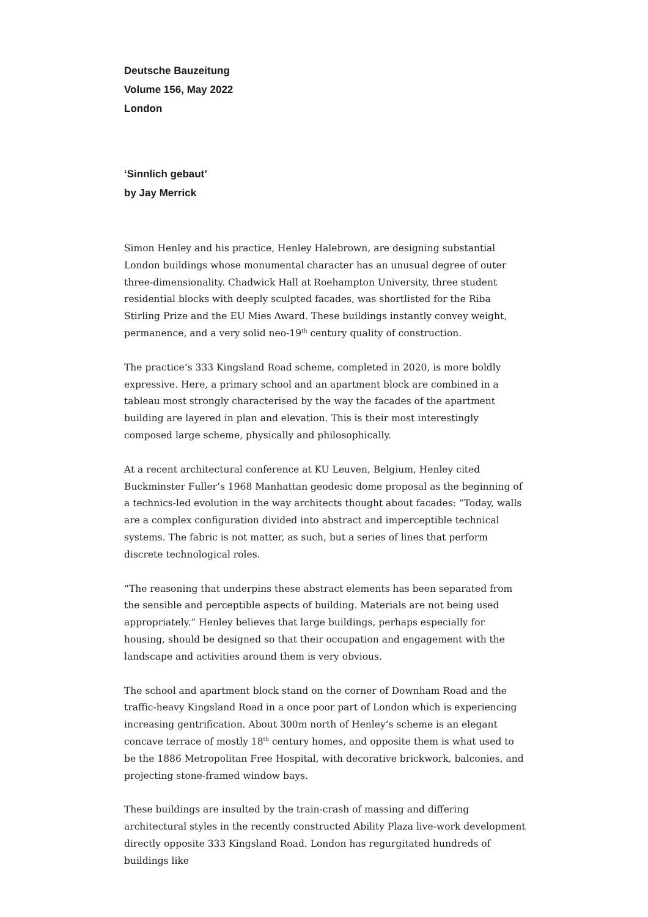Deutsche Bauzeitung
Volume 156, May 2022
London
‘Sinnlich gebaut’
by Jay Merrick
Simon Henley and his practice, Henley Halebrown, are designing substantial London buildings whose monumental character has an unusual degree of outer three-dimensionality. Chadwick Hall at Roehampton University, three student residential blocks with deeply sculpted facades, was shortlisted for the Riba Stirling Prize and the EU Mies Award. These buildings instantly convey weight, permanence, and a very solid neo-19<sup>th</sup> century quality of construction.
The practice’s 333 Kingsland Road scheme, completed in 2020, is more boldly expressive. Here, a primary school and an apartment block are combined in a tableau most strongly characterised by the way the facades of the apartment building are layered in plan and elevation. This is their most interestingly composed large scheme, physically and philosophically.
At a recent architectural conference at KU Leuven, Belgium, Henley cited Buckminster Fuller’s 1968 Manhattan geodesic dome proposal as the beginning of a technics-led evolution in the way architects thought about facades: “Today, walls are a complex configuration divided into abstract and imperceptible technical systems. The fabric is not matter, as such, but a series of lines that perform discrete technological roles.
“The reasoning that underpins these abstract elements has been separated from the sensible and perceptible aspects of building. Materials are not being used appropriately.” Henley believes that large buildings, perhaps especially for housing, should be designed so that their occupation and engagement with the landscape and activities around them is very obvious.
The school and apartment block stand on the corner of Downham Road and the traffic-heavy Kingsland Road in a once poor part of London which is experiencing increasing gentrification. About 300m north of Henley’s scheme is an elegant concave terrace of mostly 18<sup>th</sup> century homes, and opposite them is what used to be the 1886 Metropolitan Free Hospital, with decorative brickwork, balconies, and projecting stone-framed window bays.
These buildings are insulted by the train-crash of massing and differing architectural styles in the recently constructed Ability Plaza live-work development directly opposite 333 Kingsland Road. London has regurgitated hundreds of buildings like